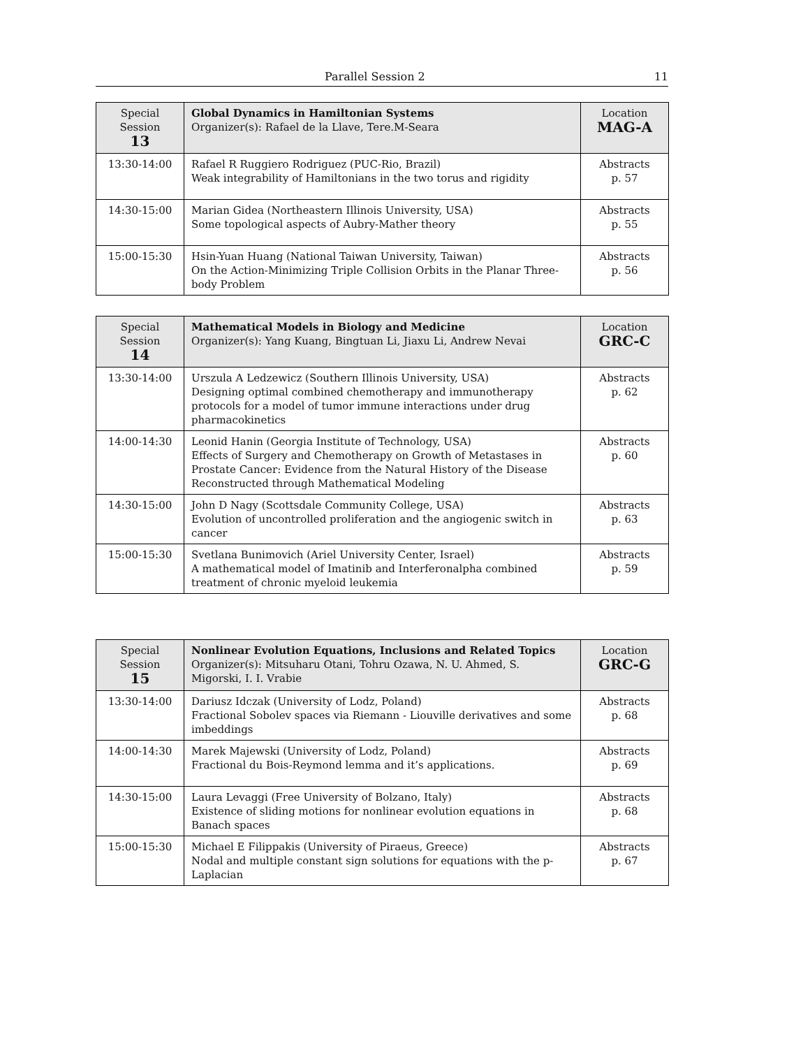Parallel Session 2 11
| Special Session 13 | Global Dynamics in Hamiltonian Systems Organizer(s): Rafael de la Llave, Tere.M-Seara | Location MAG-A |
| 13:30-14:00 | Rafael R Ruggiero Rodriguez (PUC-Rio, Brazil) Weak integrability of Hamiltonians in the two torus and rigidity | Abstracts p. 57 |
| 14:30-15:00 | Marian Gidea (Northeastern Illinois University, USA) Some topological aspects of Aubry-Mather theory | Abstracts p. 55 |
| 15:00-15:30 | Hsin-Yuan Huang (National Taiwan University, Taiwan) On the Action-Minimizing Triple Collision Orbits in the Planar Three-body Problem | Abstracts p. 56 |
| Special Session 14 | Mathematical Models in Biology and Medicine Organizer(s): Yang Kuang, Bingtuan Li, Jiaxu Li, Andrew Nevai | Location GRC-C |
| 13:30-14:00 | Urszula A Ledzewicz (Southern Illinois University, USA) Designing optimal combined chemotherapy and immunotherapy protocols for a model of tumor immune interactions under drug pharmacokinetics | Abstracts p. 62 |
| 14:00-14:30 | Leonid Hanin (Georgia Institute of Technology, USA) Effects of Surgery and Chemotherapy on Growth of Metastases in Prostate Cancer: Evidence from the Natural History of the Disease Reconstructed through Mathematical Modeling | Abstracts p. 60 |
| 14:30-15:00 | John D Nagy (Scottsdale Community College, USA) Evolution of uncontrolled proliferation and the angiogenic switch in cancer | Abstracts p. 63 |
| 15:00-15:30 | Svetlana Bunimovich (Ariel University Center, Israel) A mathematical model of Imatinib and Interferonalpha combined treatment of chronic myeloid leukemia | Abstracts p. 59 |
| Special Session 15 | Nonlinear Evolution Equations, Inclusions and Related Topics Organizer(s): Mitsuharu Otani, Tohru Ozawa, N. U. Ahmed, S. Migorski, I. I. Vrabie | Location GRC-G |
| 13:30-14:00 | Dariusz Idczak (University of Lodz, Poland) Fractional Sobolev spaces via Riemann - Liouville derivatives and some imbeddings | Abstracts p. 68 |
| 14:00-14:30 | Marek Majewski (University of Lodz, Poland) Fractional du Bois-Reymond lemma and it’s applications. | Abstracts p. 69 |
| 14:30-15:00 | Laura Levaggi (Free University of Bolzano, Italy) Existence of sliding motions for nonlinear evolution equations in Banach spaces | Abstracts p. 68 |
| 15:00-15:30 | Michael E Filippakis (University of Piraeus, Greece) Nodal and multiple constant sign solutions for equations with the p-Laplacian | Abstracts p. 67 |